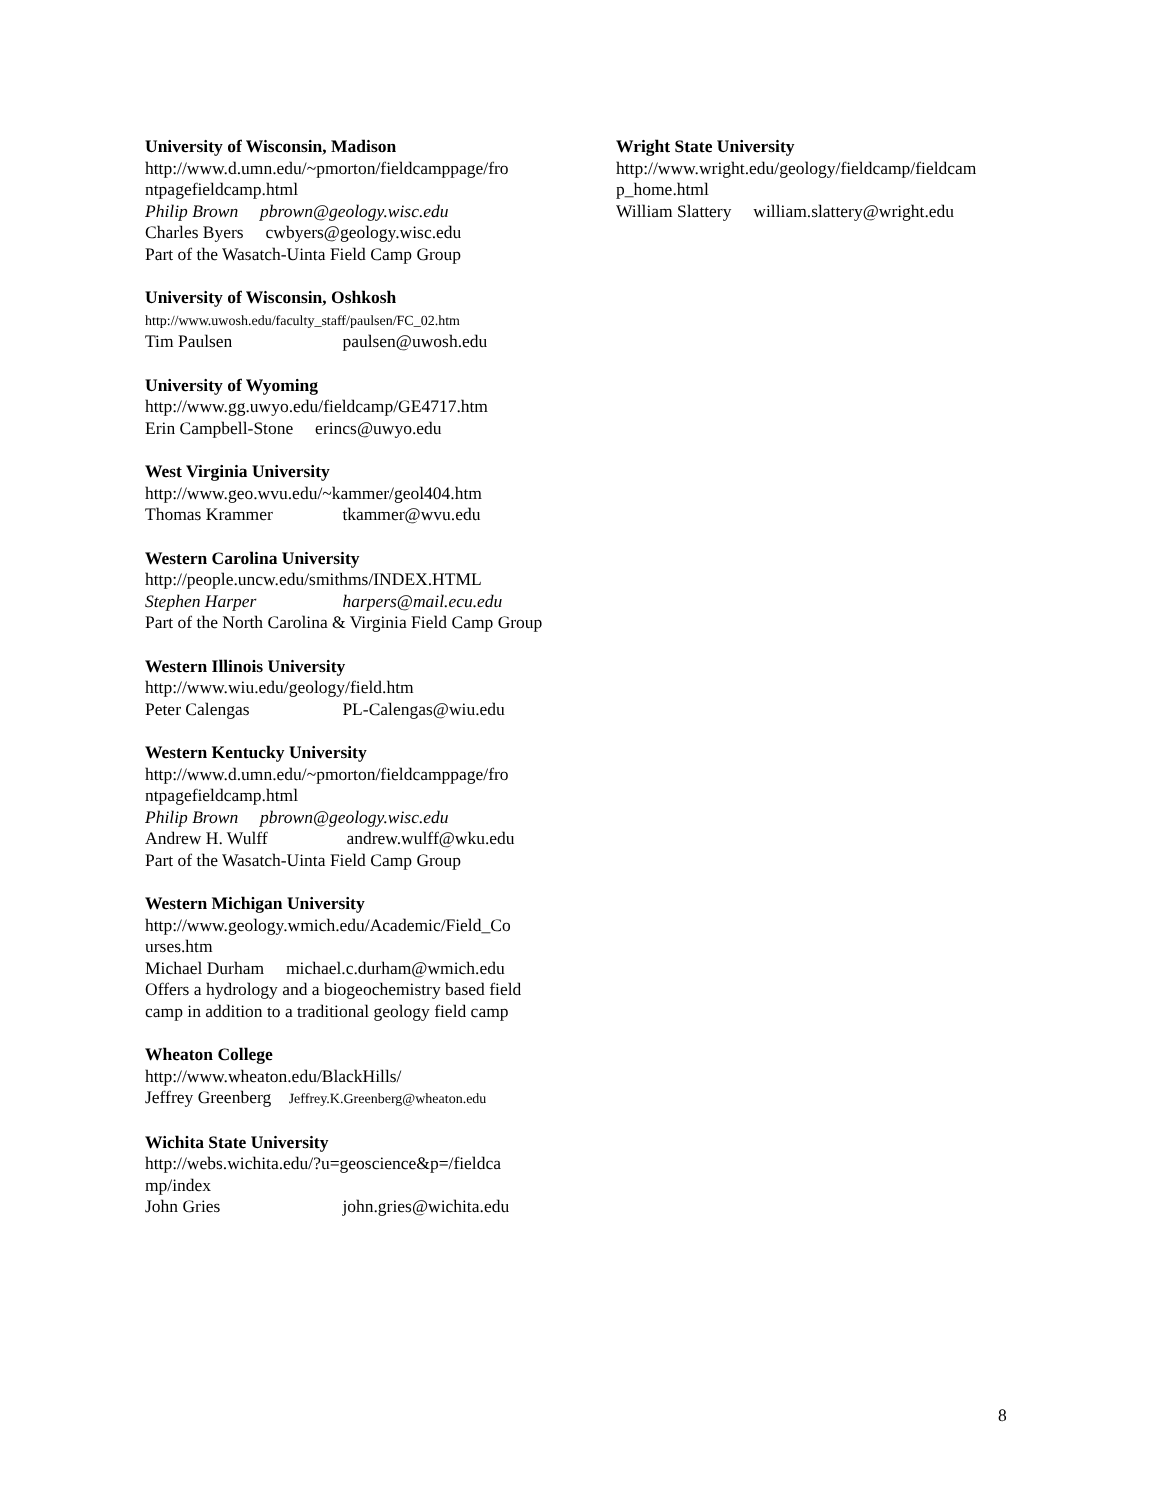University of Wisconsin, Madison
http://www.d.umn.edu/~pmorton/fieldcamppage/fro ntpagefieldcamp.html
Philip Brown pbrown@geology.wisc.edu
Charles Byers cwbyers@geology.wisc.edu
Part of the Wasatch-Uinta Field Camp Group
University of Wisconsin, Oshkosh
http://www.uwosh.edu/faculty_staff/paulsen/FC_02.htm
Tim Paulsen paulsen@uwosh.edu
University of Wyoming
http://www.gg.uwyo.edu/fieldcamp/GE4717.htm
Erin Campbell-Stone erincs@uwyo.edu
West Virginia University
http://www.geo.wvu.edu/~kammer/geol404.htm
Thomas Krammer tkammer@wvu.edu
Western Carolina University
http://people.uncw.edu/smithms/INDEX.HTML
Stephen Harper harpers@mail.ecu.edu
Part of the North Carolina & Virginia Field Camp Group
Western Illinois University
http://www.wiu.edu/geology/field.htm
Peter Calengas PL-Calengas@wiu.edu
Western Kentucky University
http://www.d.umn.edu/~pmorton/fieldcamppage/fro ntpagefieldcamp.html
Philip Brown pbrown@geology.wisc.edu
Andrew H. Wulff andrew.wulff@wku.edu
Part of the Wasatch-Uinta Field Camp Group
Western Michigan University
http://www.geology.wmich.edu/Academic/Field_Co urses.htm
Michael Durham michael.c.durham@wmich.edu
Offers a hydrology and a biogeochemistry based field camp in addition to a traditional geology field camp
Wheaton College
http://www.wheaton.edu/BlackHills/
Jeffrey Greenberg Jeffrey.K.Greenberg@wheaton.edu
Wichita State University
http://webs.wichita.edu/?u=geoscience&p=/fieldca mp/index
John Gries john.gries@wichita.edu
Wright State University
http://www.wright.edu/geology/fieldcamp/fieldcam p_home.html
William Slattery william.slattery@wright.edu
8